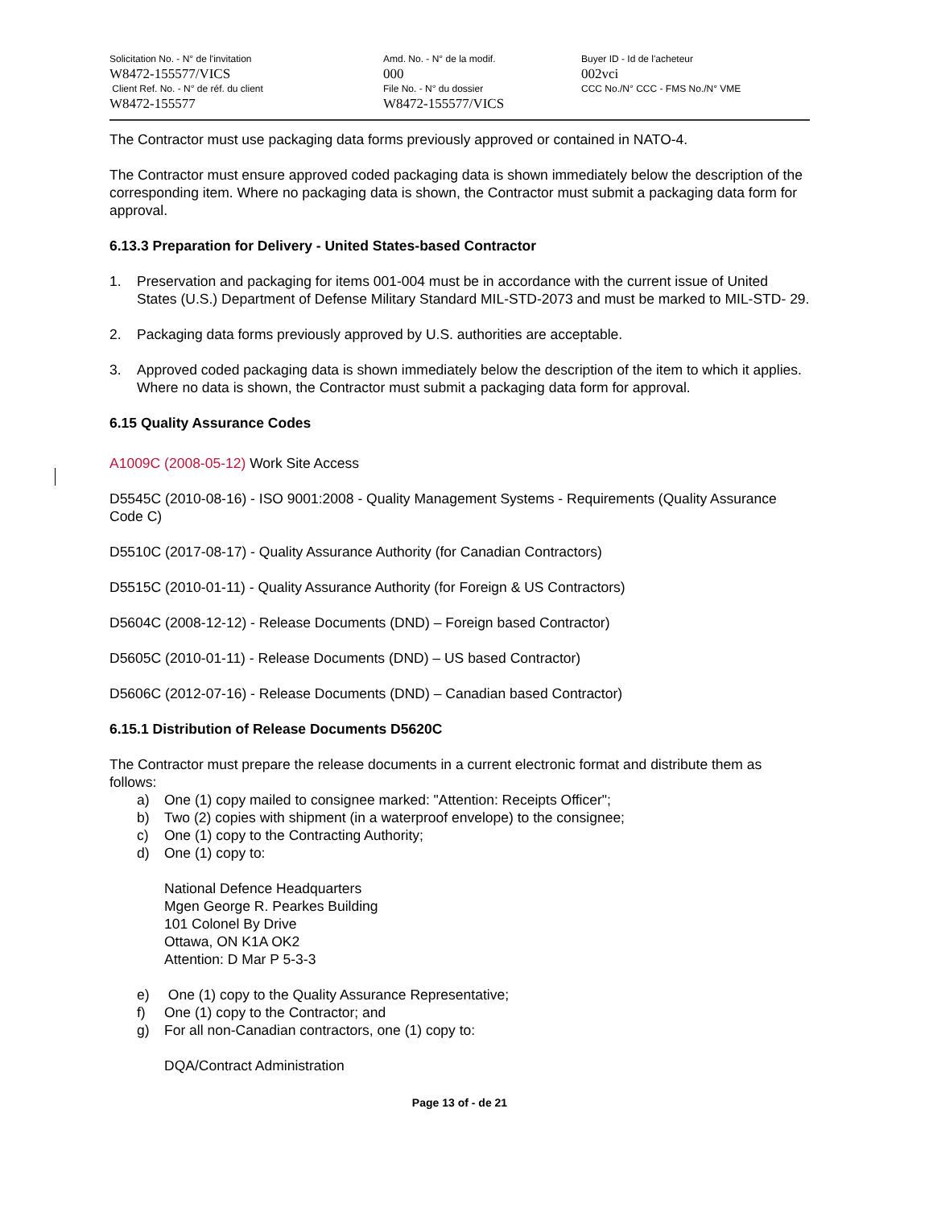Solicitation No. - N° de l'invitation
W8472-155577/VICS
Client Ref. No. - N° de réf. du client
W8472-155577
Amd. No. - N° de la modif.
000
File No. - N° du dossier
W8472-155577/VICS
Buyer ID - Id de l'acheteur
002vci
CCC No./N° CCC - FMS No./N° VME
The Contractor must use packaging data forms previously approved or contained in NATO-4.
The Contractor must ensure approved coded packaging data is shown immediately below the description of the corresponding item. Where no packaging data is shown, the Contractor must submit a packaging data form for approval.
6.13.3 Preparation for Delivery - United States-based Contractor
1. Preservation and packaging for items 001-004 must be in accordance with the current issue of United States (U.S.) Department of Defense Military Standard MIL-STD-2073 and must be marked to MIL-STD- 29.
2. Packaging data forms previously approved by U.S. authorities are acceptable.
3. Approved coded packaging data is shown immediately below the description of the item to which it applies. Where no data is shown, the Contractor must submit a packaging data form for approval.
6.15 Quality Assurance Codes
A1009C (2008-05-12) Work Site Access
D5545C (2010-08-16) - ISO 9001:2008 - Quality Management Systems - Requirements (Quality Assurance Code C)
D5510C (2017-08-17) - Quality Assurance Authority (for Canadian Contractors)
D5515C (2010-01-11) - Quality Assurance Authority (for Foreign & US Contractors)
D5604C (2008-12-12) - Release Documents (DND) – Foreign based Contractor)
D5605C (2010-01-11) - Release Documents (DND) – US based Contractor)
D5606C (2012-07-16) - Release Documents (DND) – Canadian based Contractor)
6.15.1 Distribution of Release Documents D5620C
The Contractor must prepare the release documents in a current electronic format and distribute them as follows:
a) One (1) copy mailed to consignee marked: "Attention: Receipts Officer";
b) Two (2) copies with shipment (in a waterproof envelope) to the consignee;
c) One (1) copy to the Contracting Authority;
d) One (1) copy to:
National Defence Headquarters
Mgen George R. Pearkes Building
101 Colonel By Drive
Ottawa, ON K1A OK2
Attention: D Mar P 5-3-3
e) One (1) copy to the Quality Assurance Representative;
f) One (1) copy to the Contractor; and
g) For all non-Canadian contractors, one (1) copy to:
DQA/Contract Administration
Page 13 of - de 21